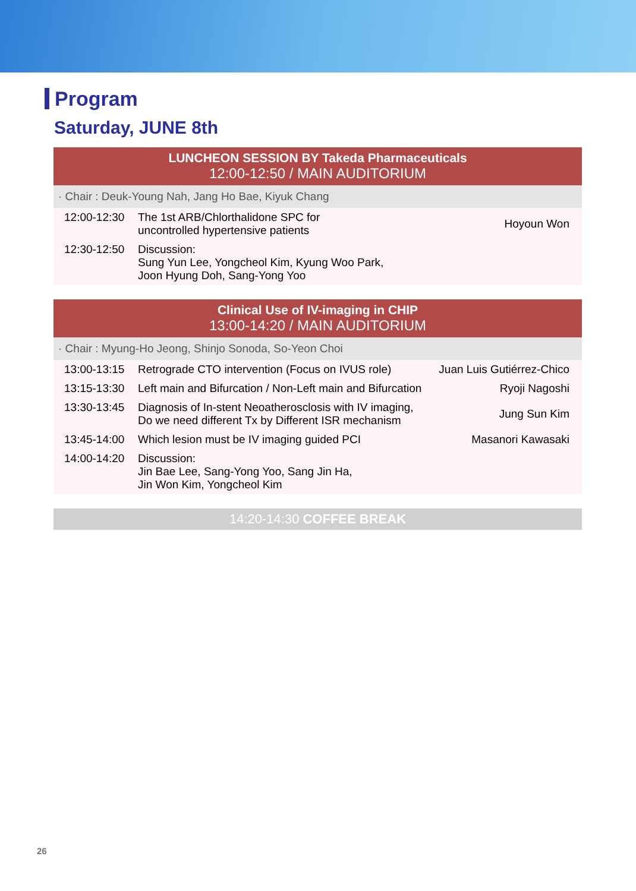Program
Saturday, JUNE 8th
LUNCHEON SESSION BY Takeda Pharmaceuticals
12:00-12:50 / MAIN AUDITORIUM
· Chair : Deuk-Young Nah, Jang Ho Bae, Kiyuk Chang
| 12:00-12:30 | The 1st ARB/Chlorthalidone SPC for uncontrolled hypertensive patients | Hoyoun Won |
| 12:30-12:50 | Discussion: Sung Yun Lee, Yongcheol Kim, Kyung Woo Park, Joon Hyung Doh, Sang-Yong Yoo | |
Clinical Use of IV-imaging in CHIP
13:00-14:20 / MAIN AUDITORIUM
· Chair : Myung-Ho Jeong, Shinjo Sonoda, So-Yeon Choi
| 13:00-13:15 | Retrograde CTO intervention (Focus on IVUS role) | Juan Luis Gutiérrez-Chico |
| 13:15-13:30 | Left main and Bifurcation / Non-Left main and Bifurcation | Ryoji Nagoshi |
| 13:30-13:45 | Diagnosis of In-stent Neoatherosclosis with IV imaging, Do we need different Tx by Different ISR mechanism | Jung Sun Kim |
| 13:45-14:00 | Which lesion must be IV imaging guided PCI | Masanori Kawasaki |
| 14:00-14:20 | Discussion: Jin Bae Lee, Sang-Yong Yoo, Sang Jin Ha, Jin Won Kim, Yongcheol Kim | |
14:20-14:30 COFFEE BREAK
26